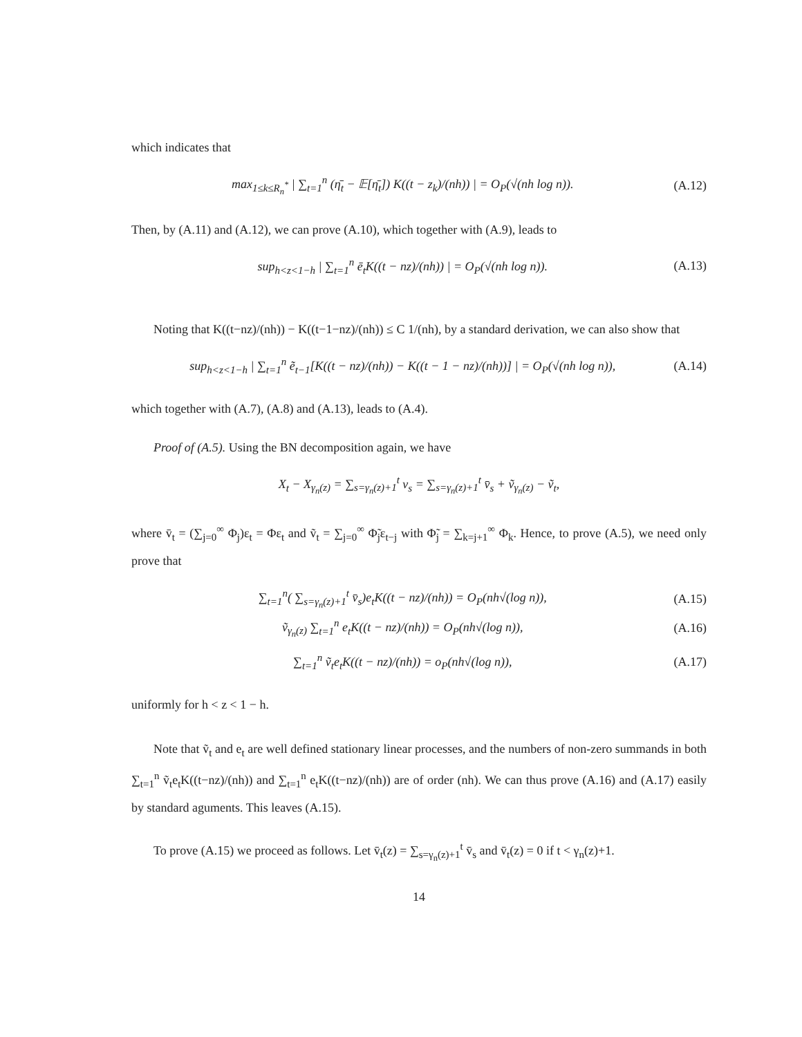which indicates that
max<sub>1≤k≤R<sub>n</sub><sup>*</sup></sub> | ∑<sub>t=1</sub><sup>n</sup> (η̄<sub>t</sub> − 𝔼[η̄<sub>t</sub>]) K((t − z<sub>k</sub>)/(nh)) | = O<sub>P</sub>(√(nh log n)). (A.12)
Then, by (A.11) and (A.12), we can prove (A.10), which together with (A.9), leads to
sup<sub>h<z<1−h</sub> | ∑<sub>t=1</sub><sup>n</sup> ē<sub>t</sub>K((t − nz)/(nh)) | = O<sub>P</sub>(√(nh log n)). (A.13)
Noting that K((t−nz)/(nh)) − K((t−1−nz)/(nh)) ≤ C 1/(nh), by a standard derivation, we can also show that
sup<sub>h<z<1−h</sub> | ∑<sub>t=1</sub><sup>n</sup> ẽ<sub>t−1</sub>[K((t − nz)/(nh)) − K((t − 1 − nz)/(nh))] | = O<sub>P</sub>(√(nh log n)), (A.14)
which together with (A.7), (A.8) and (A.13), leads to (A.4).
Proof of (A.5). Using the BN decomposition again, we have
X<sub>t</sub> − X<sub>γ<sub>n</sub>(z)</sub> = ∑<sub>s=γ<sub>n</sub>(z)+1</sub><sup>t</sup> v<sub>s</sub> = ∑<sub>s=γ<sub>n</sub>(z)+1</sub><sup>t</sup> v̄<sub>s</sub> + ṽ<sub>γ<sub>n</sub>(z)</sub> − ṽ<sub>t</sub>,
where v̄<sub>t</sub> = (∑<sub>j=0</sub><sup>∞</sup> Φ<sub>j</sub>)ε<sub>t</sub> = Φε<sub>t</sub> and ṽ<sub>t</sub> = ∑<sub>j=0</sub><sup>∞</sup> Φ̃<sub>j</sub>ε<sub>t−j</sub> with Φ̃<sub>j</sub> = ∑<sub>k=j+1</sub><sup>∞</sup> Φ<sub>k</sub>. Hence, to prove (A.5), we need only prove that
∑<sub>t=1</sub><sup>n</sup>( ∑<sub>s=γ<sub>n</sub>(z)+1</sub><sup>t</sup> v̄<sub>s</sub>)e<sub>t</sub>K((t − nz)/(nh)) = O<sub>P</sub>(nh√(log n)), (A.15)
ṽ<sub>γ<sub>n</sub>(z)</sub> ∑<sub>t=1</sub><sup>n</sup> e<sub>t</sub>K((t − nz)/(nh)) = O<sub>P</sub>(nh√(log n)), (A.16)
∑<sub>t=1</sub><sup>n</sup> ṽ<sub>t</sub>e<sub>t</sub>K((t − nz)/(nh)) = o<sub>P</sub>(nh√(log n)), (A.17)
uniformly for h < z < 1 − h.
Note that ṽ<sub>t</sub> and e<sub>t</sub> are well defined stationary linear processes, and the numbers of non-zero summands in both ∑<sub>t=1</sub><sup>n</sup> ṽ<sub>t</sub>e<sub>t</sub>K((t−nz)/(nh)) and ∑<sub>t=1</sub><sup>n</sup> e<sub>t</sub>K((t−nz)/(nh)) are of order (nh). We can thus prove (A.16) and (A.17) easily by standard aguments. This leaves (A.15).
To prove (A.15) we proceed as follows. Let v̄<sub>t</sub>(z) = ∑<sub>s=γ<sub>n</sub>(z)+1</sub><sup>t</sup> v̄<sub>s</sub> and v̄<sub>t</sub>(z) = 0 if t < γ<sub>n</sub>(z)+1.
14